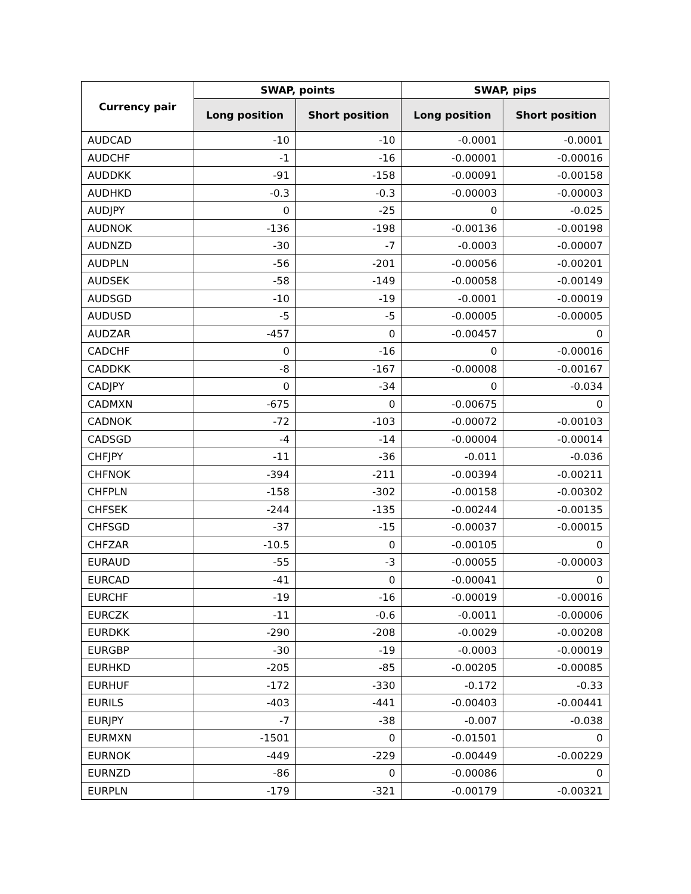| Currency pair | SWAP, points | | SWAP, pips | |
| --- | --- | --- | --- | --- |
| | Long position | Short position | Long position | Short position |
| AUDCAD | -10 | -10 | -0.0001 | -0.0001 |
| AUDCHF | -1 | -16 | -0.00001 | -0.00016 |
| AUDDKK | -91 | -158 | -0.00091 | -0.00158 |
| AUDHKD | -0.3 | -0.3 | -0.00003 | -0.00003 |
| AUDJPY | 0 | -25 | 0 | -0.025 |
| AUDNOK | -136 | -198 | -0.00136 | -0.00198 |
| AUDNZD | -30 | -7 | -0.0003 | -0.00007 |
| AUDPLN | -56 | -201 | -0.00056 | -0.00201 |
| AUDSEK | -58 | -149 | -0.00058 | -0.00149 |
| AUDSGD | -10 | -19 | -0.0001 | -0.00019 |
| AUDUSD | -5 | -5 | -0.00005 | -0.00005 |
| AUDZAR | -457 | 0 | -0.00457 | 0 |
| CADCHF | 0 | -16 | 0 | -0.00016 |
| CADDKK | -8 | -167 | -0.00008 | -0.00167 |
| CADJPY | 0 | -34 | 0 | -0.034 |
| CADMXN | -675 | 0 | -0.00675 | 0 |
| CADNOK | -72 | -103 | -0.00072 | -0.00103 |
| CADSGD | -4 | -14 | -0.00004 | -0.00014 |
| CHFJPY | -11 | -36 | -0.011 | -0.036 |
| CHFNOK | -394 | -211 | -0.00394 | -0.00211 |
| CHFPLN | -158 | -302 | -0.00158 | -0.00302 |
| CHFSEK | -244 | -135 | -0.00244 | -0.00135 |
| CHFSGD | -37 | -15 | -0.00037 | -0.00015 |
| CHFZAR | -10.5 | 0 | -0.00105 | 0 |
| EURAUD | -55 | -3 | -0.00055 | -0.00003 |
| EURCAD | -41 | 0 | -0.00041 | 0 |
| EURCHF | -19 | -16 | -0.00019 | -0.00016 |
| EURCZK | -11 | -0.6 | -0.0011 | -0.00006 |
| EURDKK | -290 | -208 | -0.0029 | -0.00208 |
| EURGBP | -30 | -19 | -0.0003 | -0.00019 |
| EURHKD | -205 | -85 | -0.00205 | -0.00085 |
| EURHUF | -172 | -330 | -0.172 | -0.33 |
| EURILS | -403 | -441 | -0.00403 | -0.00441 |
| EURJPY | -7 | -38 | -0.007 | -0.038 |
| EURMXN | -1501 | 0 | -0.01501 | 0 |
| EURNOK | -449 | -229 | -0.00449 | -0.00229 |
| EURNZD | -86 | 0 | -0.00086 | 0 |
| EURPLN | -179 | -321 | -0.00179 | -0.00321 |